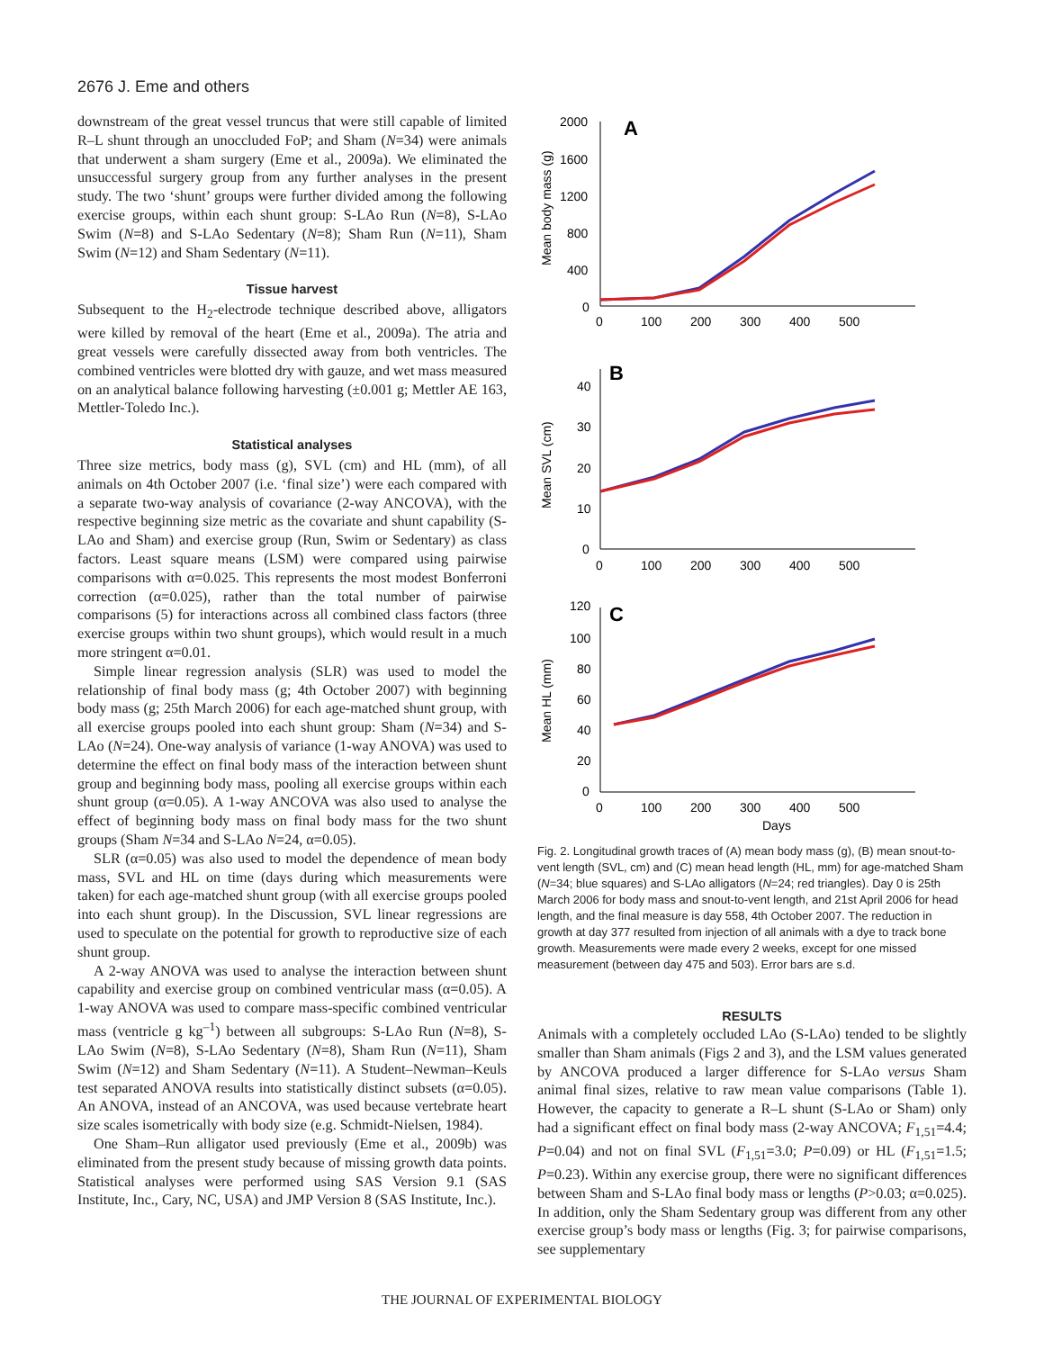2676 J. Eme and others
downstream of the great vessel truncus that were still capable of limited R–L shunt through an unoccluded FoP; and Sham (N=34) were animals that underwent a sham surgery (Eme et al., 2009a). We eliminated the unsuccessful surgery group from any further analyses in the present study. The two ‘shunt’ groups were further divided among the following exercise groups, within each shunt group: S-LAo Run (N=8), S-LAo Swim (N=8) and S-LAo Sedentary (N=8); Sham Run (N=11), Sham Swim (N=12) and Sham Sedentary (N=11).
Tissue harvest
Subsequent to the H<sub>2</sub>-electrode technique described above, alligators were killed by removal of the heart (Eme et al., 2009a). The atria and great vessels were carefully dissected away from both ventricles. The combined ventricles were blotted dry with gauze, and wet mass measured on an analytical balance following harvesting (±0.001 g; Mettler AE 163, Mettler-Toledo Inc.).
Statistical analyses
Three size metrics, body mass (g), SVL (cm) and HL (mm), of all animals on 4th October 2007 (i.e. ‘final size’) were each compared with a separate two-way analysis of covariance (2-way ANCOVA), with the respective beginning size metric as the covariate and shunt capability (S-LAo and Sham) and exercise group (Run, Swim or Sedentary) as class factors. Least square means (LSM) were compared using pairwise comparisons with α=0.025. This represents the most modest Bonferroni correction (α=0.025), rather than the total number of pairwise comparisons (5) for interactions across all combined class factors (three exercise groups within two shunt groups), which would result in a much more stringent α=0.01.
Simple linear regression analysis (SLR) was used to model the relationship of final body mass (g; 4th October 2007) with beginning body mass (g; 25th March 2006) for each age-matched shunt group, with all exercise groups pooled into each shunt group: Sham (N=34) and S-LAo (N=24). One-way analysis of variance (1-way ANOVA) was used to determine the effect on final body mass of the interaction between shunt group and beginning body mass, pooling all exercise groups within each shunt group (α=0.05). A 1-way ANCOVA was also used to analyse the effect of beginning body mass on final body mass for the two shunt groups (Sham N=34 and S-LAo N=24, α=0.05).
SLR (α=0.05) was also used to model the dependence of mean body mass, SVL and HL on time (days during which measurements were taken) for each age-matched shunt group (with all exercise groups pooled into each shunt group). In the Discussion, SVL linear regressions are used to speculate on the potential for growth to reproductive size of each shunt group.
A 2-way ANOVA was used to analyse the interaction between shunt capability and exercise group on combined ventricular mass (α=0.05). A 1-way ANOVA was used to compare mass-specific combined ventricular mass (ventricle g kg<sup>–1</sup>) between all subgroups: S-LAo Run (N=8), S-LAo Swim (N=8), S-LAo Sedentary (N=8), Sham Run (N=11), Sham Swim (N=12) and Sham Sedentary (N=11). A Student–Newman–Keuls test separated ANOVA results into statistically distinct subsets (α=0.05). An ANOVA, instead of an ANCOVA, was used because vertebrate heart size scales isometrically with body size (e.g. Schmidt-Nielsen, 1984).
One Sham–Run alligator used previously (Eme et al., 2009b) was eliminated from the present study because of missing growth data points. Statistical analyses were performed using SAS Version 9.1 (SAS Institute, Inc., Cary, NC, USA) and JMP Version 8 (SAS Institute, Inc.).
A
B
C
2000
1600
1200
800
400
0
0
100
200
300
400
500
40
30
20
10
0
0
100
200
300
400
500
120
100
80
60
40
20
0
0
100
200
300
400
500
Days
Mean body mass (g)
Mean SVL (cm)
Mean HL (mm)
Fig. 2. Longitudinal growth traces of (A) mean body mass (g), (B) mean snout-to-vent length (SVL, cm) and (C) mean head length (HL, mm) for age-matched Sham (N=34; blue squares) and S-LAo alligators (N=24; red triangles). Day 0 is 25th March 2006 for body mass and snout-to-vent length, and 21st April 2006 for head length, and the final measure is day 558, 4th October 2007. The reduction in growth at day 377 resulted from injection of all animals with a dye to track bone growth. Measurements were made every 2 weeks, except for one missed measurement (between day 475 and 503). Error bars are s.d.
RESULTS
Animals with a completely occluded LAo (S-LAo) tended to be slightly smaller than Sham animals (Figs 2 and 3), and the LSM values generated by ANCOVA produced a larger difference for S-LAo versus Sham animal final sizes, relative to raw mean value comparisons (Table 1). However, the capacity to generate a R–L shunt (S-LAo or Sham) only had a significant effect on final body mass (2-way ANCOVA; F<sub>1,51</sub>=4.4; P=0.04) and not on final SVL (F<sub>1,51</sub>=3.0; P=0.09) or HL (F<sub>1,51</sub>=1.5; P=0.23). Within any exercise group, there were no significant differences between Sham and S-LAo final body mass or lengths (P>0.03; α=0.025). In addition, only the Sham Sedentary group was different from any other exercise group’s body mass or lengths (Fig. 3; for pairwise comparisons, see supplementary
THE JOURNAL OF EXPERIMENTAL BIOLOGY